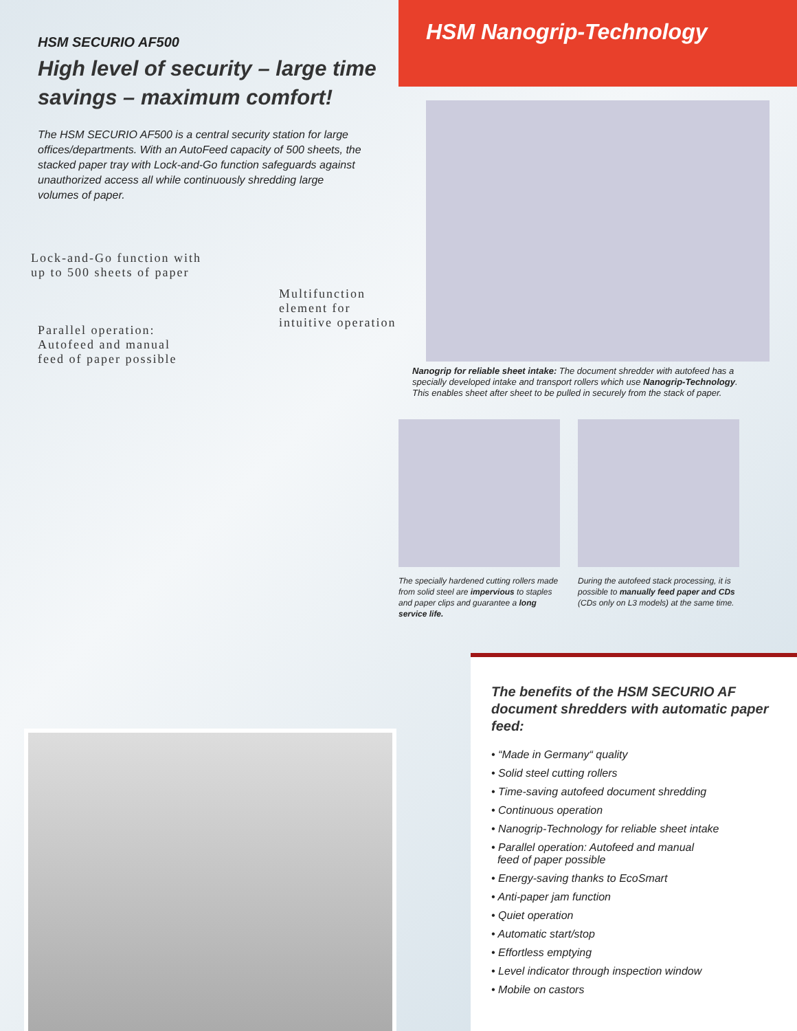HSM SECURIO AF500
High level of security – large time savings – maximum comfort!
The HSM SECURIO AF500 is a central security station for large offices/departments. With an AutoFeed capacity of 500 sheets, the stacked paper tray with Lock-and-Go function safeguards against unauthorized access all while continuously shredding large volumes of paper.
Lock-and-Go function with
up to 500 sheets of paper
Multifunction
element for
intuitive operation
Parallel operation:
Autofeed and manual
feed of paper possible
HSM Nanogrip-Technology
Nanogrip for reliable sheet intake: The document shredder with autofeed has a specially developed intake and transport rollers which use Nanogrip-Technology. This enables sheet after sheet to be pulled in securely from the stack of paper.
The specially hardened cutting rollers made from solid steel are impervious to staples and paper clips and guarantee a long service life.
During the autofeed stack processing, it is possible to manually feed paper and CDs (CDs only on L3 models) at the same time.
The benefits of the HSM SECURIO AF document shredders with automatic paper feed:
• “Made in Germany“ quality
• Solid steel cutting rollers
• Time-saving autofeed document shredding
• Continuous operation
• Nanogrip-Technology for reliable sheet intake
• Parallel operation: Autofeed and manual
feed of paper possible
• Energy-saving thanks to EcoSmart
• Anti-paper jam function
• Quiet operation
• Automatic start/stop
• Effortless emptying
• Level indicator through inspection window
• Mobile on castors